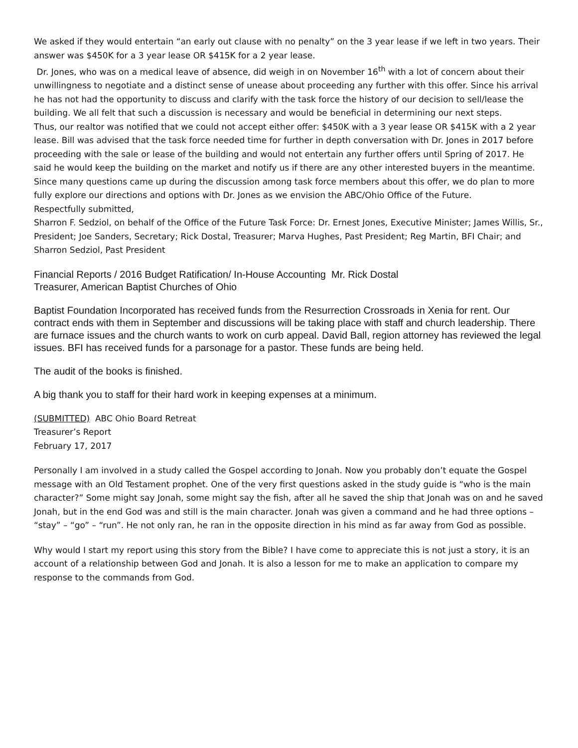We asked if they would entertain “an early out clause with no penalty” on the 3 year lease if we left in two years. Their answer was $450K for a 3 year lease OR $415K for a 2 year lease.
Dr. Jones, who was on a medical leave of absence, did weigh in on November 16<sup>th</sup> with a lot of concern about their unwillingness to negotiate and a distinct sense of unease about proceeding any further with this offer. Since his arrival he has not had the opportunity to discuss and clarify with the task force the history of our decision to sell/lease the building. We all felt that such a discussion is necessary and would be beneficial in determining our next steps.
Thus, our realtor was notified that we could not accept either offer: $450K with a 3 year lease OR $415K with a 2 year lease. Bill was advised that the task force needed time for further in depth conversation with Dr. Jones in 2017 before proceeding with the sale or lease of the building and would not entertain any further offers until Spring of 2017. He said he would keep the building on the market and notify us if there are any other interested buyers in the meantime.
Since many questions came up during the discussion among task force members about this offer, we do plan to more fully explore our directions and options with Dr. Jones as we envision the ABC/Ohio Office of the Future.
Respectfully submitted,
Sharron F. Sedziol, on behalf of the Office of the Future Task Force: Dr. Ernest Jones, Executive Minister; James Willis, Sr., President; Joe Sanders, Secretary; Rick Dostal, Treasurer; Marva Hughes, Past President; Reg Martin, BFI Chair; and Sharron Sedziol, Past President
Financial Reports / 2016 Budget Ratification/ In-House Accounting Mr. Rick Dostal
Treasurer, American Baptist Churches of Ohio
Baptist Foundation Incorporated has received funds from the Resurrection Crossroads in Xenia for rent. Our contract ends with them in September and discussions will be taking place with staff and church leadership. There are furnace issues and the church wants to work on curb appeal. David Ball, region attorney has reviewed the legal issues. BFI has received funds for a parsonage for a pastor. These funds are being held.
The audit of the books is finished.
A big thank you to staff for their hard work in keeping expenses at a minimum.
(SUBMITTED) ABC Ohio Board Retreat
Treasurer’s Report
February 17, 2017
Personally I am involved in a study called the Gospel according to Jonah. Now you probably don’t equate the Gospel message with an Old Testament prophet. One of the very first questions asked in the study guide is “who is the main character?” Some might say Jonah, some might say the fish, after all he saved the ship that Jonah was on and he saved Jonah, but in the end God was and still is the main character. Jonah was given a command and he had three options – “stay” – “go” – “run”. He not only ran, he ran in the opposite direction in his mind as far away from God as possible.
Why would I start my report using this story from the Bible? I have come to appreciate this is not just a story, it is an account of a relationship between God and Jonah. It is also a lesson for me to make an application to compare my response to the commands from God.